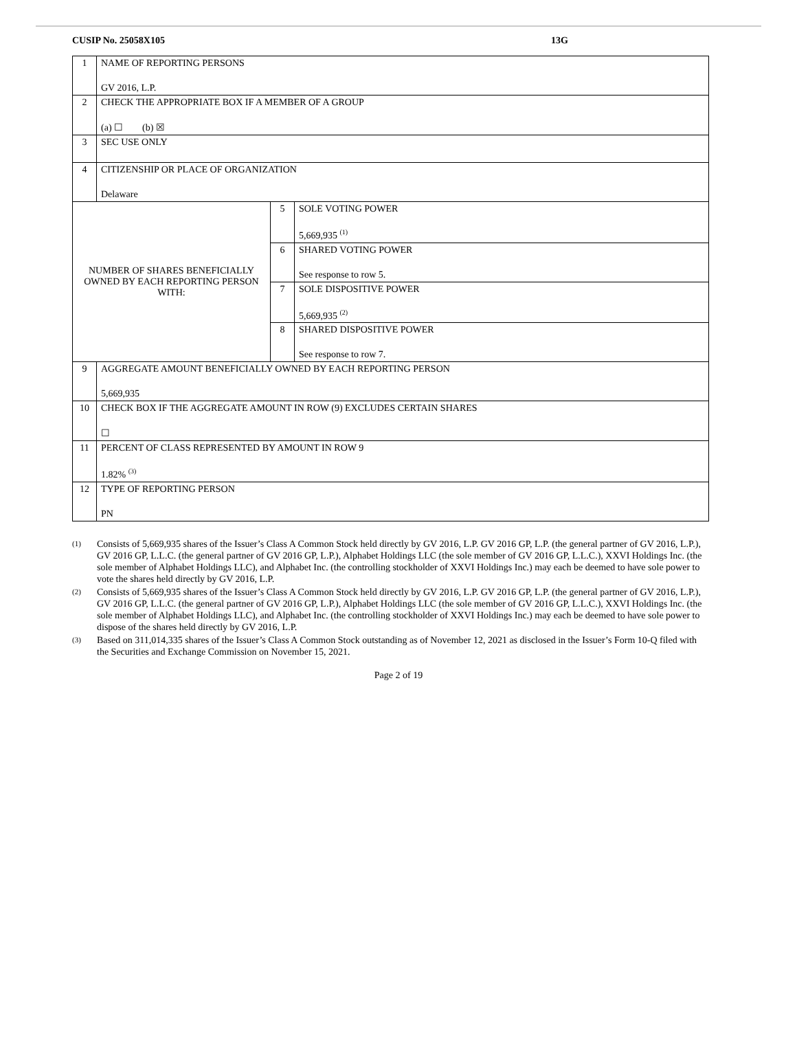CUSIP No. 25058X105 13G
| 1 | NAME OF REPORTING PERSONS GV 2016, L.P. | | |
| 2 | CHECK THE APPROPRIATE BOX IF A MEMBER OF A GROUP (a) ☐ (b) ☒ | | |
| 3 | SEC USE ONLY | | |
| 4 | CITIZENSHIP OR PLACE OF ORGANIZATION Delaware | | |
| NUMBER OF SHARES BENEFICIALLY OWNED BY EACH REPORTING PERSON WITH: | | 5 | SOLE VOTING POWER 5,669,935 <sup>(1)</sup> |
| | | 6 | SHARED VOTING POWER See response to row 5. |
| | | 7 | SOLE DISPOSITIVE POWER 5,669,935 <sup>(2)</sup> |
| | | 8 | SHARED DISPOSITIVE POWER See response to row 7. |
| 9 | AGGREGATE AMOUNT BENEFICIALLY OWNED BY EACH REPORTING PERSON 5,669,935 | | |
| 10 | CHECK BOX IF THE AGGREGATE AMOUNT IN ROW (9) EXCLUDES CERTAIN SHARES ☐ | | |
| 11 | PERCENT OF CLASS REPRESENTED BY AMOUNT IN ROW 9 1.82% <sup>(3)</sup> | | |
| 12 | TYPE OF REPORTING PERSON PN | | |
(1) Consists of 5,669,935 shares of the Issuer’s Class A Common Stock held directly by GV 2016, L.P. GV 2016 GP, L.P. (the general partner of GV 2016, L.P.), GV 2016 GP, L.L.C. (the general partner of GV 2016 GP, L.P.), Alphabet Holdings LLC (the sole member of GV 2016 GP, L.L.C.), XXVI Holdings Inc. (the sole member of Alphabet Holdings LLC), and Alphabet Inc. (the controlling stockholder of XXVI Holdings Inc.) may each be deemed to have sole power to vote the shares held directly by GV 2016, L.P.
(2) Consists of 5,669,935 shares of the Issuer’s Class A Common Stock held directly by GV 2016, L.P. GV 2016 GP, L.P. (the general partner of GV 2016, L.P.), GV 2016 GP, L.L.C. (the general partner of GV 2016 GP, L.P.), Alphabet Holdings LLC (the sole member of GV 2016 GP, L.L.C.), XXVI Holdings Inc. (the sole member of Alphabet Holdings LLC), and Alphabet Inc. (the controlling stockholder of XXVI Holdings Inc.) may each be deemed to have sole power to dispose of the shares held directly by GV 2016, L.P.
(3) Based on 311,014,335 shares of the Issuer’s Class A Common Stock outstanding as of November 12, 2021 as disclosed in the Issuer’s Form 10-Q filed with the Securities and Exchange Commission on November 15, 2021.
Page 2 of 19